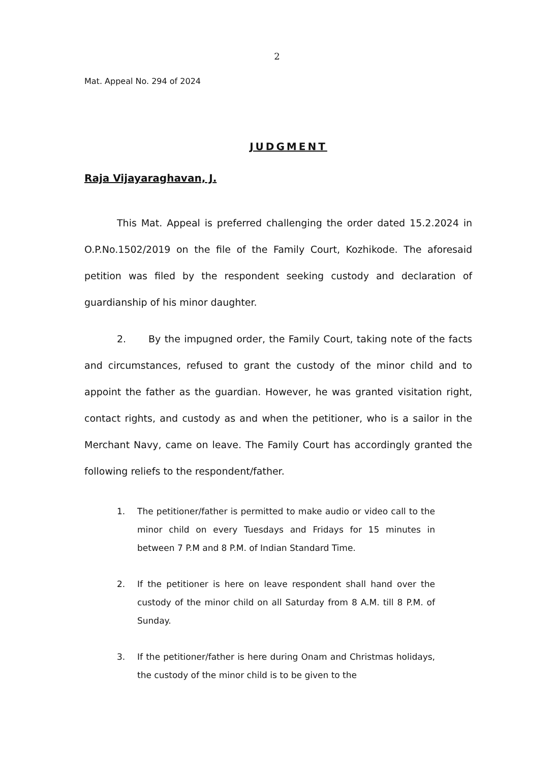2
Mat. Appeal No. 294 of 2024
JUDGMENT
Raja Vijayaraghavan, J.
This Mat. Appeal is preferred challenging the order dated 15.2.2024 in O.P.No.1502/2019 on the file of the Family Court, Kozhikode. The aforesaid petition was filed by the respondent seeking custody and declaration of guardianship of his minor daughter.
2. By the impugned order, the Family Court, taking note of the facts and circumstances, refused to grant the custody of the minor child and to appoint the father as the guardian. However, he was granted visitation right, contact rights, and custody as and when the petitioner, who is a sailor in the Merchant Navy, came on leave. The Family Court has accordingly granted the following reliefs to the respondent/father.
1. The petitioner/father is permitted to make audio or video call to the minor child on every Tuesdays and Fridays for 15 minutes in between 7 P.M and 8 P.M. of Indian Standard Time.
2. If the petitioner is here on leave respondent shall hand over the custody of the minor child on all Saturday from 8 A.M. till 8 P.M. of Sunday.
3. If the petitioner/father is here during Onam and Christmas holidays, the custody of the minor child is to be given to the